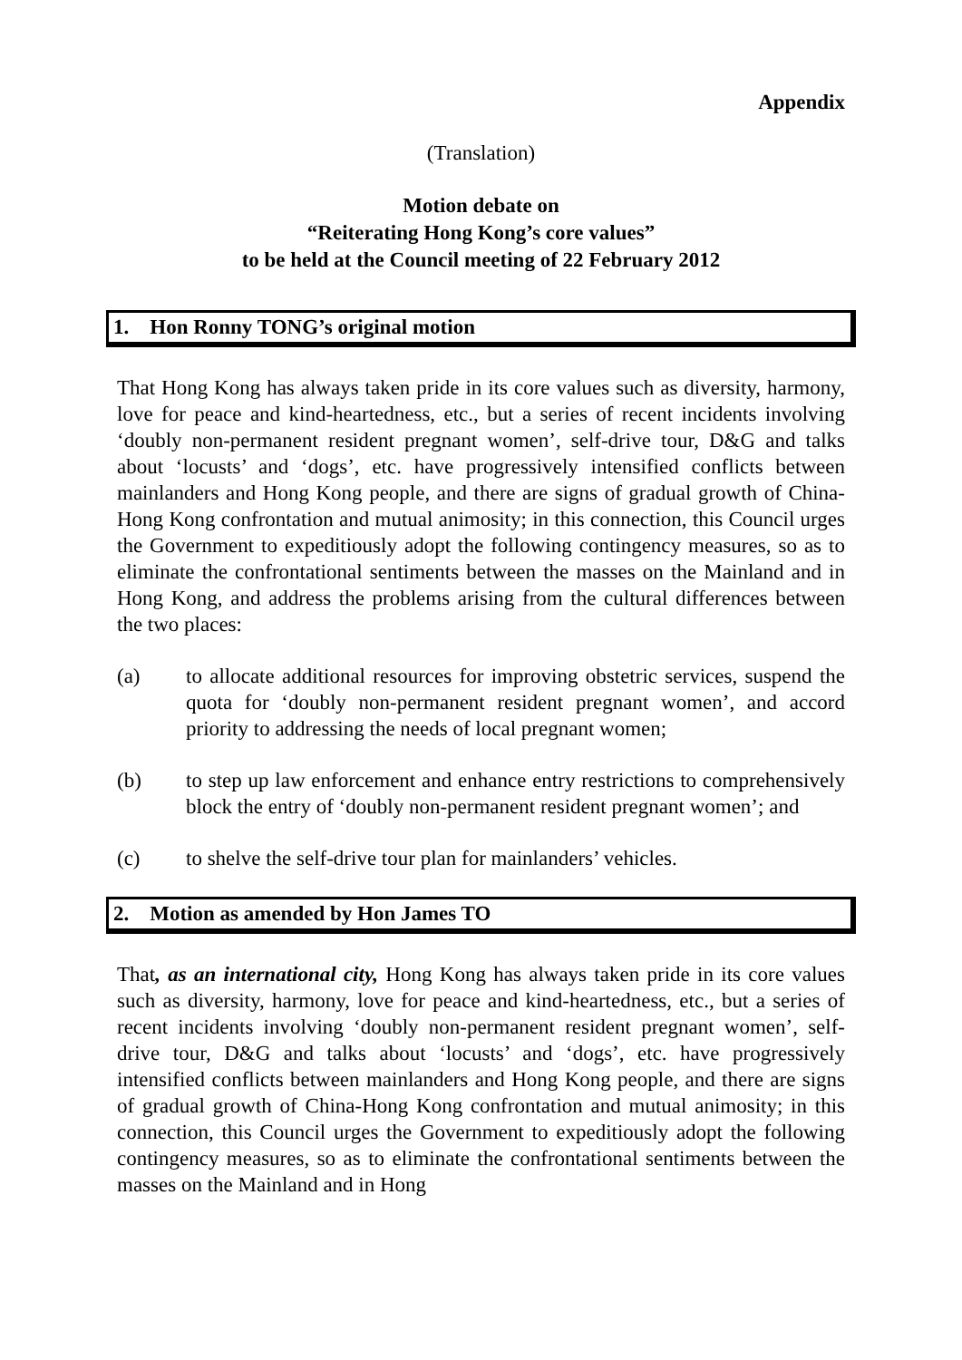Appendix
(Translation)
Motion debate on
“Reiterating Hong Kong’s core values”
to be held at the Council meeting of 22 February 2012
1. Hon Ronny TONG’s original motion
That Hong Kong has always taken pride in its core values such as diversity, harmony, love for peace and kind-heartedness, etc., but a series of recent incidents involving ‘doubly non-permanent resident pregnant women’, self-drive tour, D&G and talks about ‘locusts’ and ‘dogs’, etc. have progressively intensified conflicts between mainlanders and Hong Kong people, and there are signs of gradual growth of China-Hong Kong confrontation and mutual animosity; in this connection, this Council urges the Government to expeditiously adopt the following contingency measures, so as to eliminate the confrontational sentiments between the masses on the Mainland and in Hong Kong, and address the problems arising from the cultural differences between the two places:
(a) to allocate additional resources for improving obstetric services, suspend the quota for ‘doubly non-permanent resident pregnant women’, and accord priority to addressing the needs of local pregnant women;
(b) to step up law enforcement and enhance entry restrictions to comprehensively block the entry of ‘doubly non-permanent resident pregnant women’; and
(c) to shelve the self-drive tour plan for mainlanders’ vehicles.
2. Motion as amended by Hon James TO
That, as an international city, Hong Kong has always taken pride in its core values such as diversity, harmony, love for peace and kind-heartedness, etc., but a series of recent incidents involving ‘doubly non-permanent resident pregnant women’, self-drive tour, D&G and talks about ‘locusts’ and ‘dogs’, etc. have progressively intensified conflicts between mainlanders and Hong Kong people, and there are signs of gradual growth of China-Hong Kong confrontation and mutual animosity; in this connection, this Council urges the Government to expeditiously adopt the following contingency measures, so as to eliminate the confrontational sentiments between the masses on the Mainland and in Hong